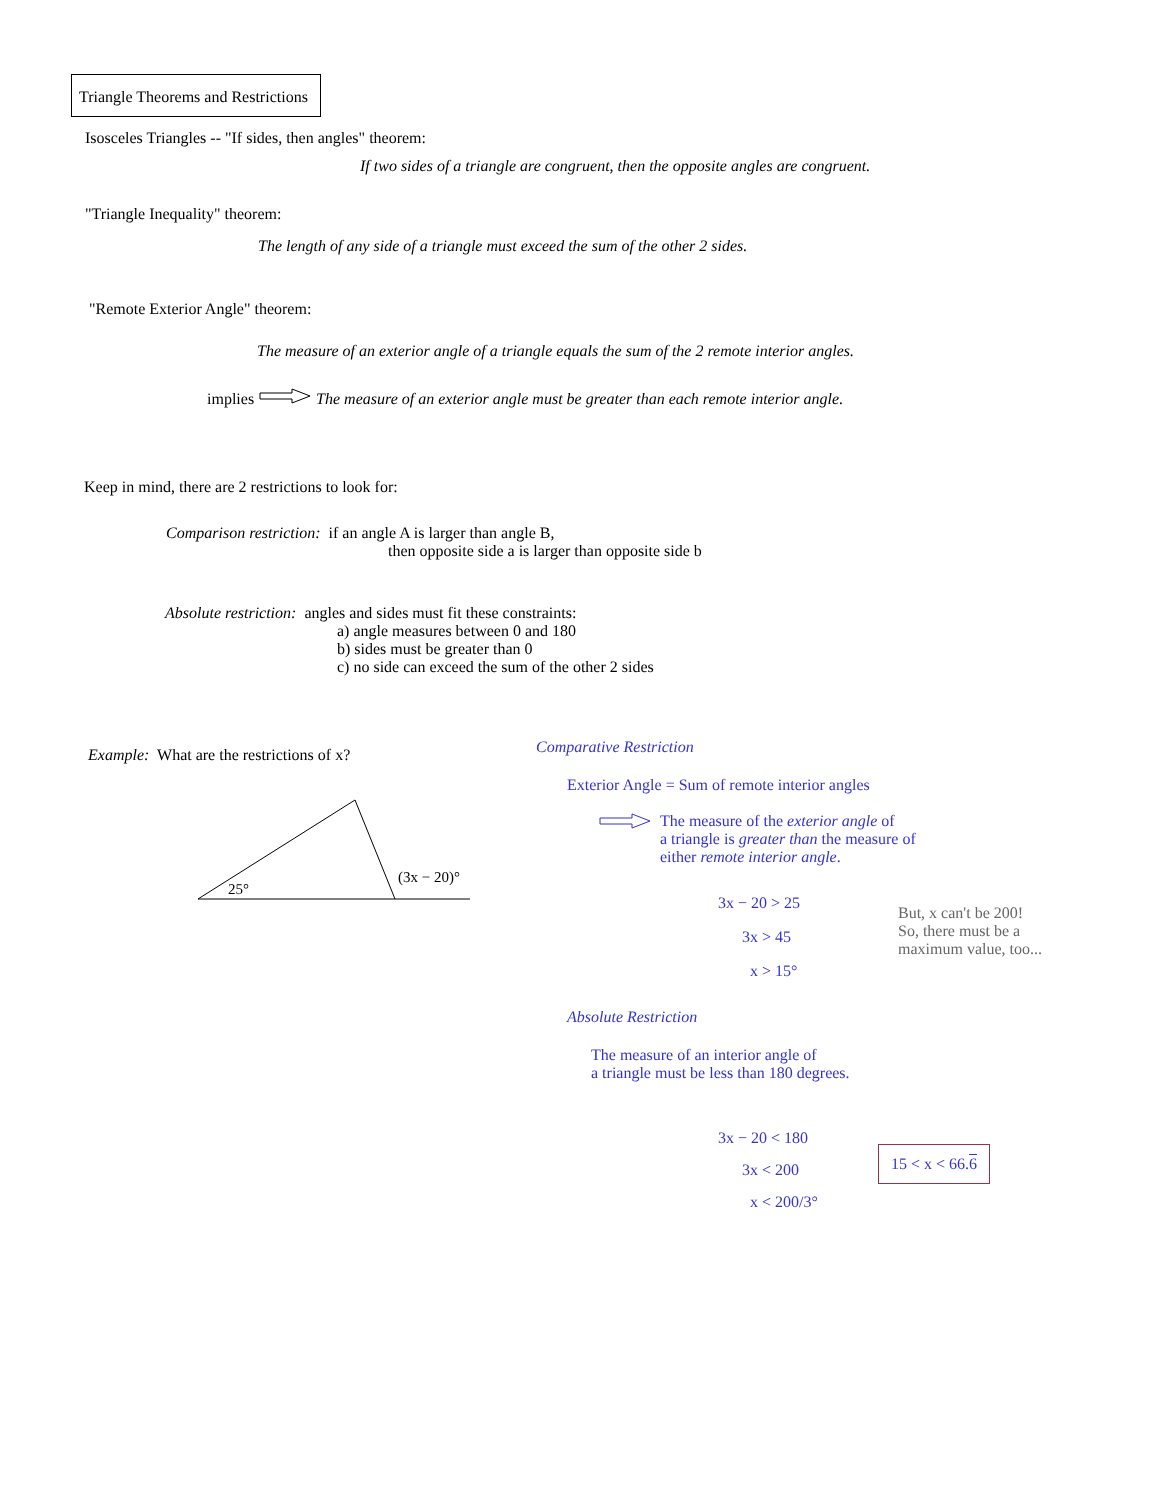Triangle Theorems and Restrictions
Isosceles Triangles -- "If sides, then angles" theorem:
If two sides of a triangle are congruent, then the opposite angles are congruent.
"Triangle Inequality" theorem:
The length of any side of a triangle must exceed the sum of the other 2 sides.
"Remote Exterior Angle" theorem:
The measure of an exterior angle of a triangle equals the sum of the 2 remote interior angles.
implies The measure of an exterior angle must be greater than each remote interior angle.
Keep in mind, there are 2 restrictions to look for:
Comparison restriction: if an angle A is larger than angle B,
then opposite side a is larger than opposite side b
Absolute restriction: angles and sides must fit these constraints:
a) angle measures between 0 and 180
b) sides must be greater than 0
c) no side can exceed the sum of the other 2 sides
Example: What are the restrictions of x?
25°
(3x − 20)°
Comparative Restriction
Exterior Angle = Sum of remote interior angles
The measure of the exterior angle of
a triangle is greater than the measure of
either remote interior angle.
3x − 20 > 25
3x > 45
x > 15°
But, x can't be 200!
So, there must be a
maximum value, too...
Absolute Restriction
The measure of an interior angle of
a triangle must be less than 180 degrees.
3x − 20 < 180
3x < 200
x < 200/3°
15 < x < 66.6